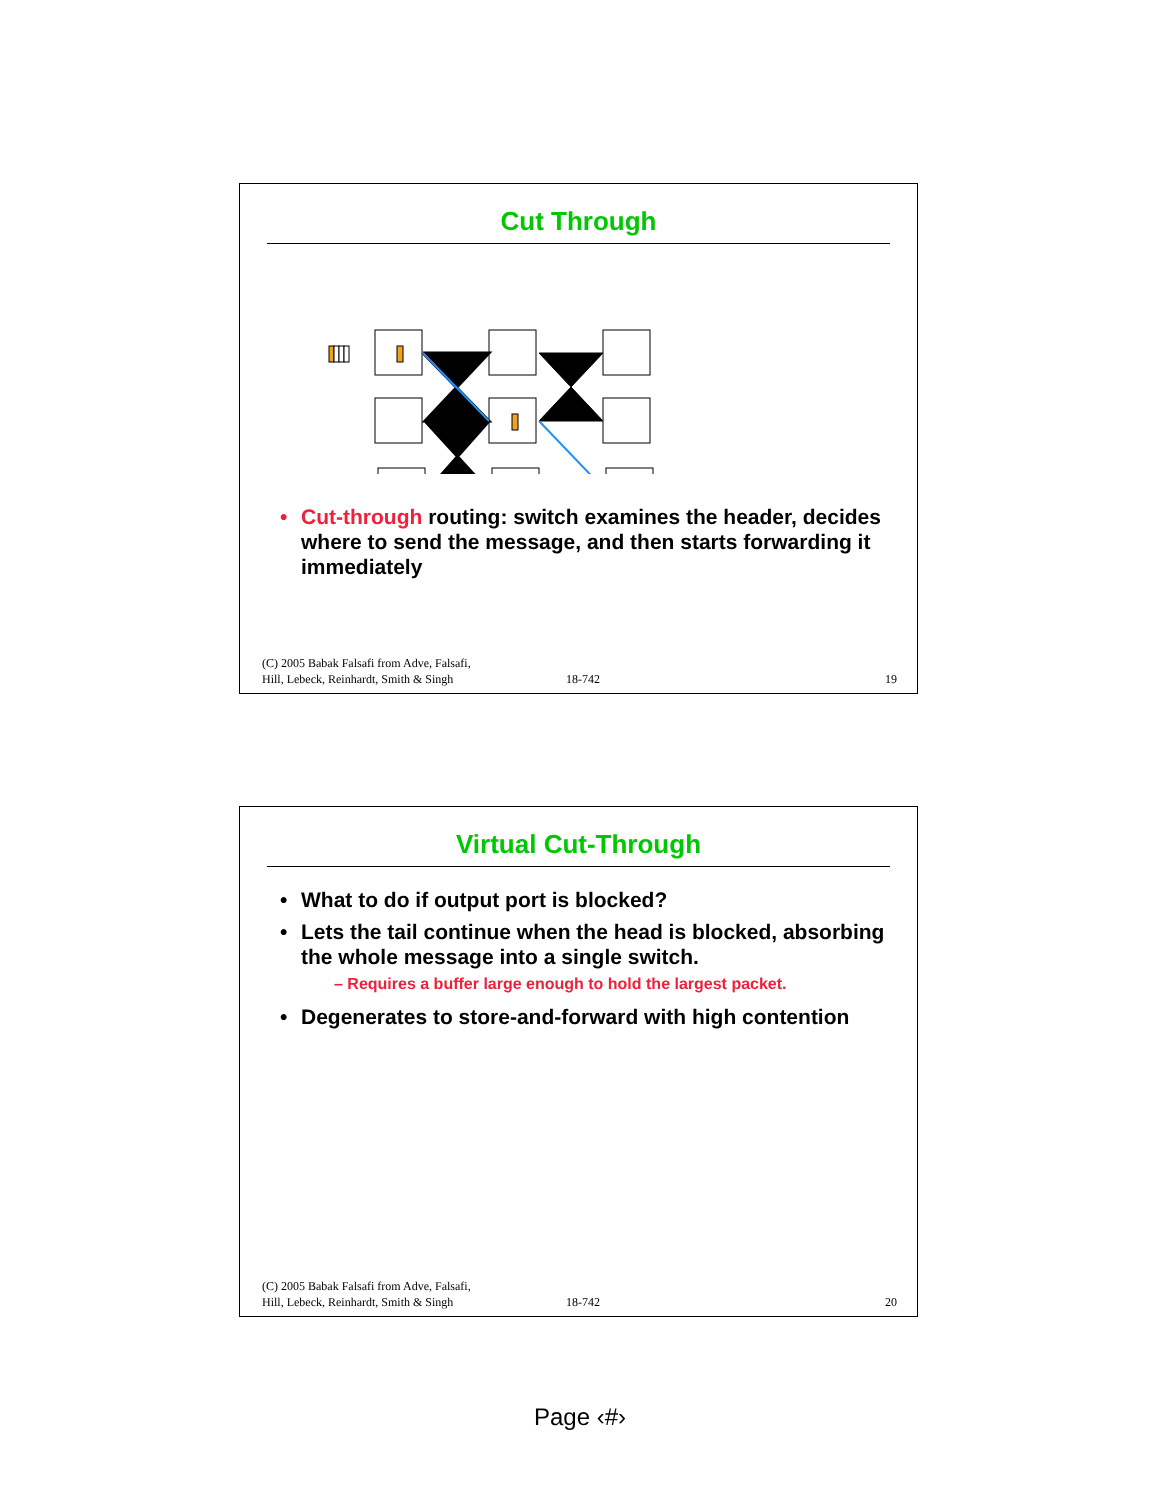Cut Through
• Cut-through routing: switch examines the header, decides where to send the message, and then starts forwarding it immediately
(C) 2005 Babak Falsafi from Adve, Falsafi,
Hill, Lebeck, Reinhardt, Smith & Singh
18-742 19
Virtual Cut-Through
• What to do if output port is blocked?
• Lets the tail continue when the head is blocked, absorbing the whole message into a single switch.
– Requires a buffer large enough to hold the largest packet.
• Degenerates to store-and-forward with high contention
(C) 2005 Babak Falsafi from Adve, Falsafi,
Hill, Lebeck, Reinhardt, Smith & Singh
18-742 20
Page ‹#›